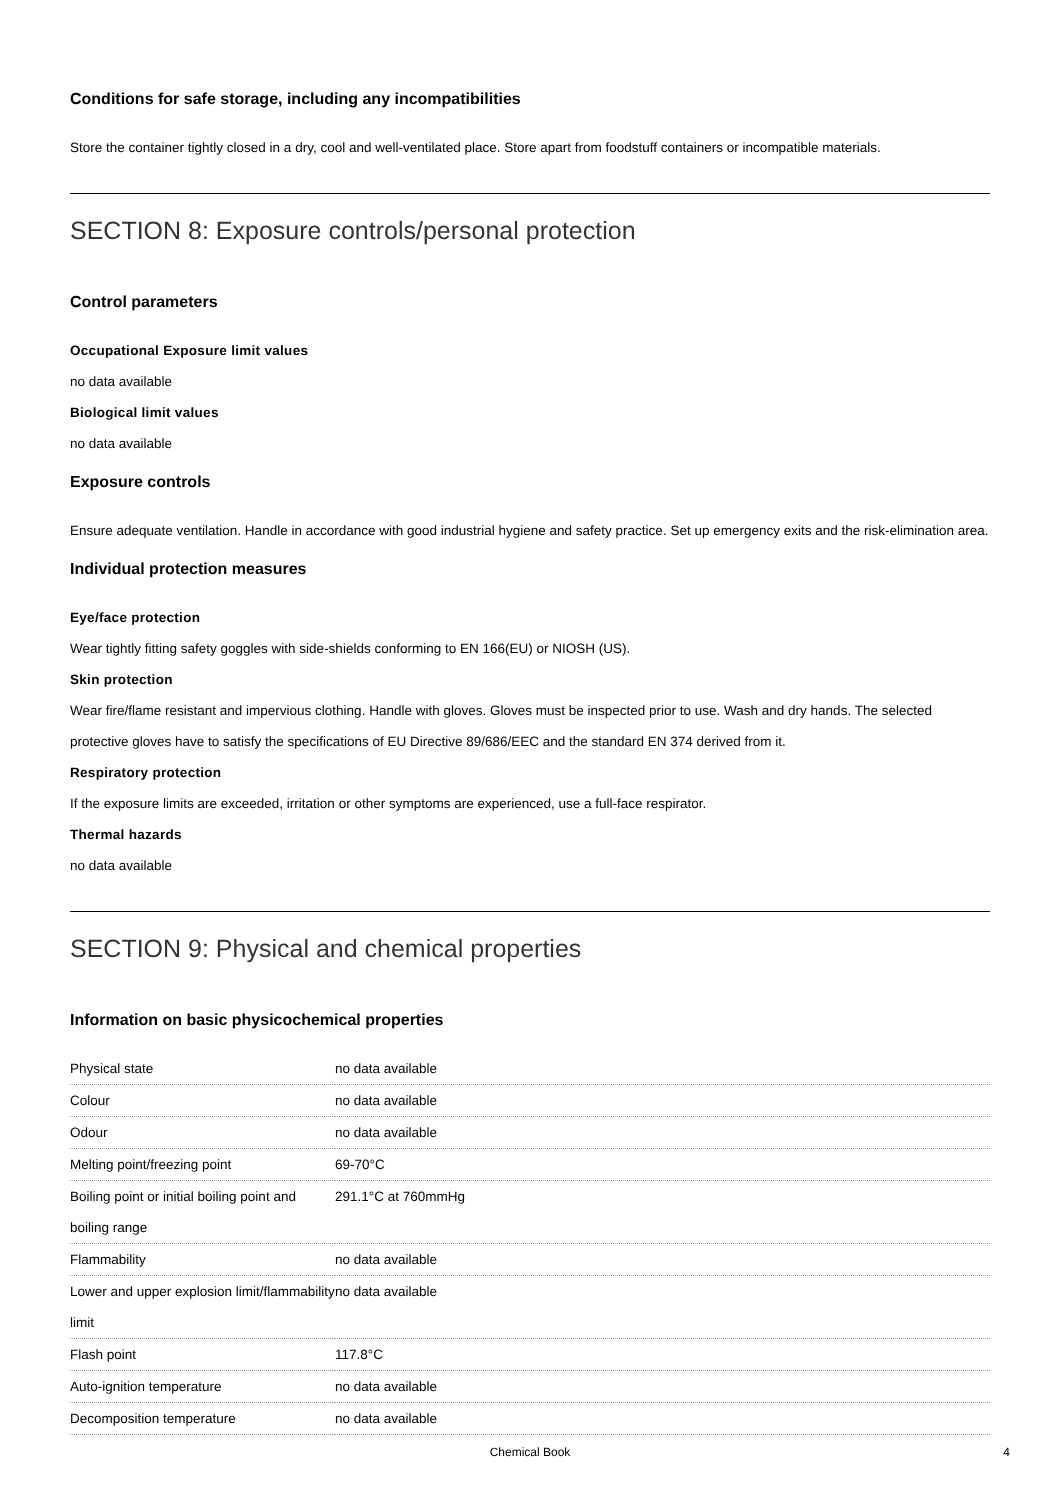Conditions for safe storage, including any incompatibilities
Store the container tightly closed in a dry, cool and well-ventilated place. Store apart from foodstuff containers or incompatible materials.
SECTION 8: Exposure controls/personal protection
Control parameters
Occupational Exposure limit values
no data available
Biological limit values
no data available
Exposure controls
Ensure adequate ventilation. Handle in accordance with good industrial hygiene and safety practice. Set up emergency exits and the risk-elimination area.
Individual protection measures
Eye/face protection
Wear tightly fitting safety goggles with side-shields conforming to EN 166(EU) or NIOSH (US).
Skin protection
Wear fire/flame resistant and impervious clothing. Handle with gloves. Gloves must be inspected prior to use. Wash and dry hands. The selected protective gloves have to satisfy the specifications of EU Directive 89/686/EEC and the standard EN 374 derived from it.
Respiratory protection
If the exposure limits are exceeded, irritation or other symptoms are experienced, use a full-face respirator.
Thermal hazards
no data available
SECTION 9: Physical and chemical properties
Information on basic physicochemical properties
| Physical state | no data available |
| Colour | no data available |
| Odour | no data available |
| Melting point/freezing point | 69-70°C |
| Boiling point or initial boiling point and boiling range | 291.1°C at 760mmHg |
| Flammability | no data available |
| Lower and upper explosion limit/flammability limit | no data available |
| Flash point | 117.8°C |
| Auto-ignition temperature | no data available |
| Decomposition temperature | no data available |
Chemical Book 4